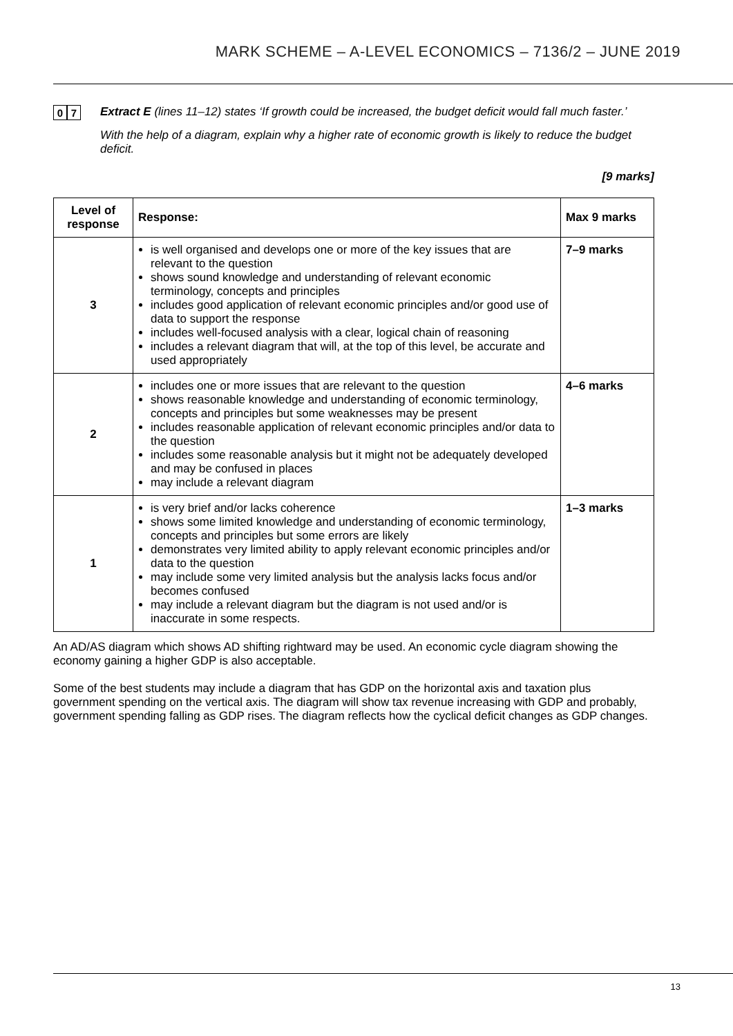MARK SCHEME – A-LEVEL ECONOMICS – 7136/2 – JUNE 2019
0 7
Extract E (lines 11–12) states ‘If growth could be increased, the budget deficit would fall much faster.’
With the help of a diagram, explain why a higher rate of economic growth is likely to reduce the budget deficit.
[9 marks]
| Level of response | Response: | Max 9 marks |
| --- | --- | --- |
| 3 | is well organised and develops one or more of the key issues that are relevant to the question shows sound knowledge and understanding of relevant economic terminology, concepts and principles includes good application of relevant economic principles and/or good use of data to support the response includes well-focused analysis with a clear, logical chain of reasoning includes a relevant diagram that will, at the top of this level, be accurate and used appropriately | 7–9 marks |
| 2 | includes one or more issues that are relevant to the question shows reasonable knowledge and understanding of economic terminology, concepts and principles but some weaknesses may be present includes reasonable application of relevant economic principles and/or data to the question includes some reasonable analysis but it might not be adequately developed and may be confused in places may include a relevant diagram | 4–6 marks |
| 1 | is very brief and/or lacks coherence shows some limited knowledge and understanding of economic terminology, concepts and principles but some errors are likely demonstrates very limited ability to apply relevant economic principles and/or data to the question may include some very limited analysis but the analysis lacks focus and/or becomes confused may include a relevant diagram but the diagram is not used and/or is inaccurate in some respects. | 1–3 marks |
An AD/AS diagram which shows AD shifting rightward may be used. An economic cycle diagram showing the economy gaining a higher GDP is also acceptable.
Some of the best students may include a diagram that has GDP on the horizontal axis and taxation plus government spending on the vertical axis. The diagram will show tax revenue increasing with GDP and probably, government spending falling as GDP rises. The diagram reflects how the cyclical deficit changes as GDP changes.
13